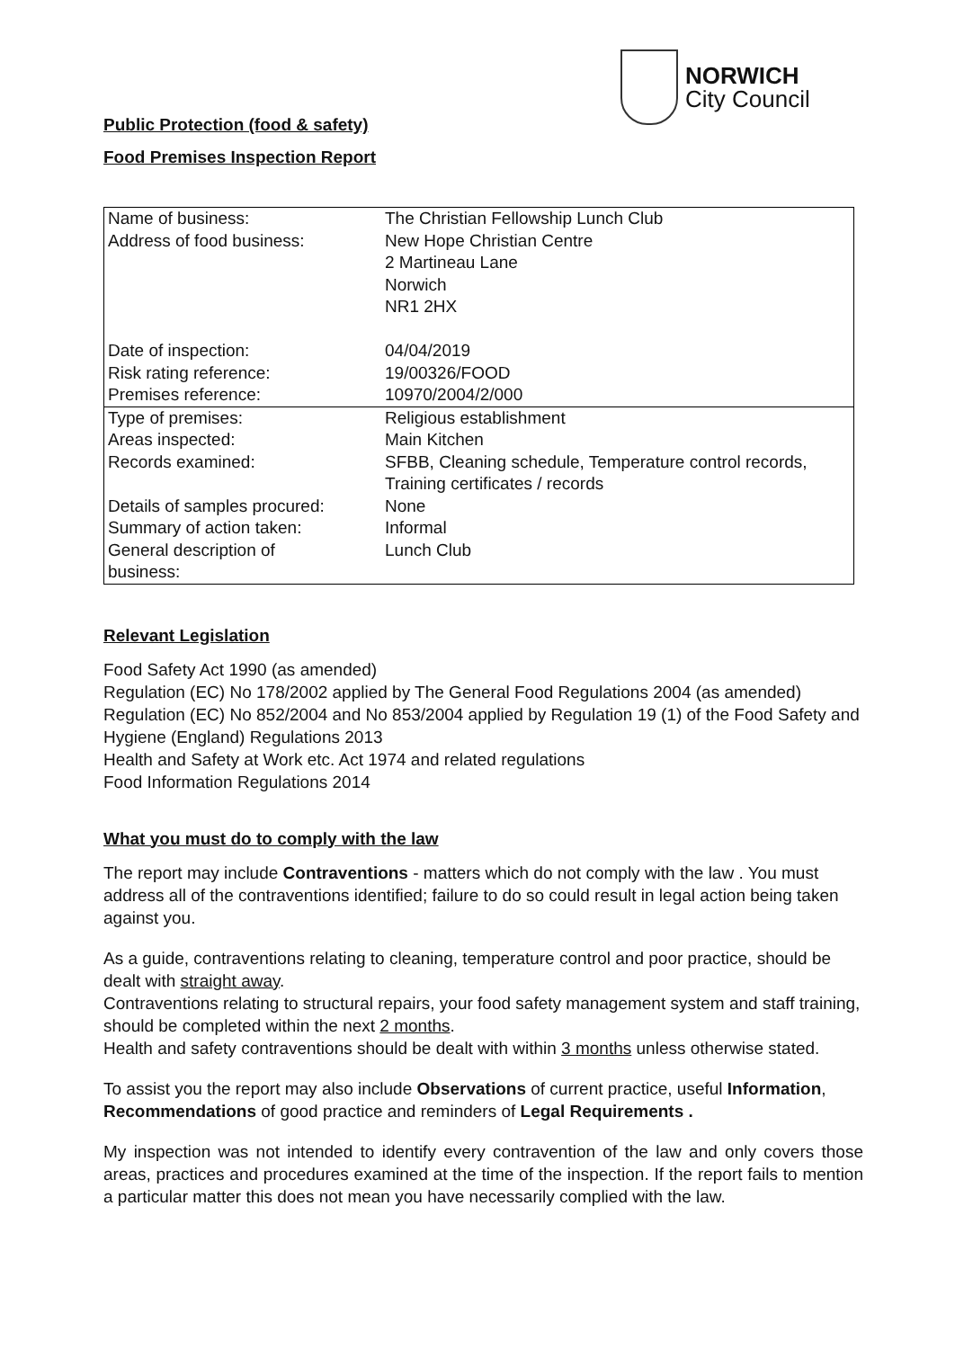NORWICH
City Council
Public Protection (food & safety)
Food Premises Inspection Report
| Name of business: Address of food business: Date of inspection: Risk rating reference: Premises reference: | The Christian Fellowship Lunch Club New Hope Christian Centre 2 Martineau Lane Norwich NR1 2HX 04/04/2019 19/00326/FOOD 10970/2004/2/000 |
| Type of premises: Areas inspected: Records examined: Details of samples procured: Summary of action taken: General description of business: | Religious establishment Main Kitchen SFBB, Cleaning schedule, Temperature control records, Training certificates / records None Informal Lunch Club |
Relevant Legislation
Food Safety Act 1990 (as amended)
Regulation (EC) No 178/2002 applied by The General Food Regulations 2004 (as amended)
Regulation (EC) No 852/2004 and No 853/2004 applied by Regulation 19 (1) of the Food Safety and Hygiene (England) Regulations 2013
Health and Safety at Work etc. Act 1974 and related regulations
Food Information Regulations 2014
What you must do to comply with the law
The report may include Contraventions - matters which do not comply with the law . You must address all of the contraventions identified; failure to do so could result in legal action being taken against you.
As a guide, contraventions relating to cleaning, temperature control and poor practice, should be dealt with straight away.
Contraventions relating to structural repairs, your food safety management system and staff training, should be completed within the next 2 months.
Health and safety contraventions should be dealt with within 3 months unless otherwise stated.
To assist you the report may also include Observations of current practice, useful Information, Recommendations of good practice and reminders of Legal Requirements .
My inspection was not intended to identify every contravention of the law and only covers those areas, practices and procedures examined at the time of the inspection. If the report fails to mention a particular matter this does not mean you have necessarily complied with the law.